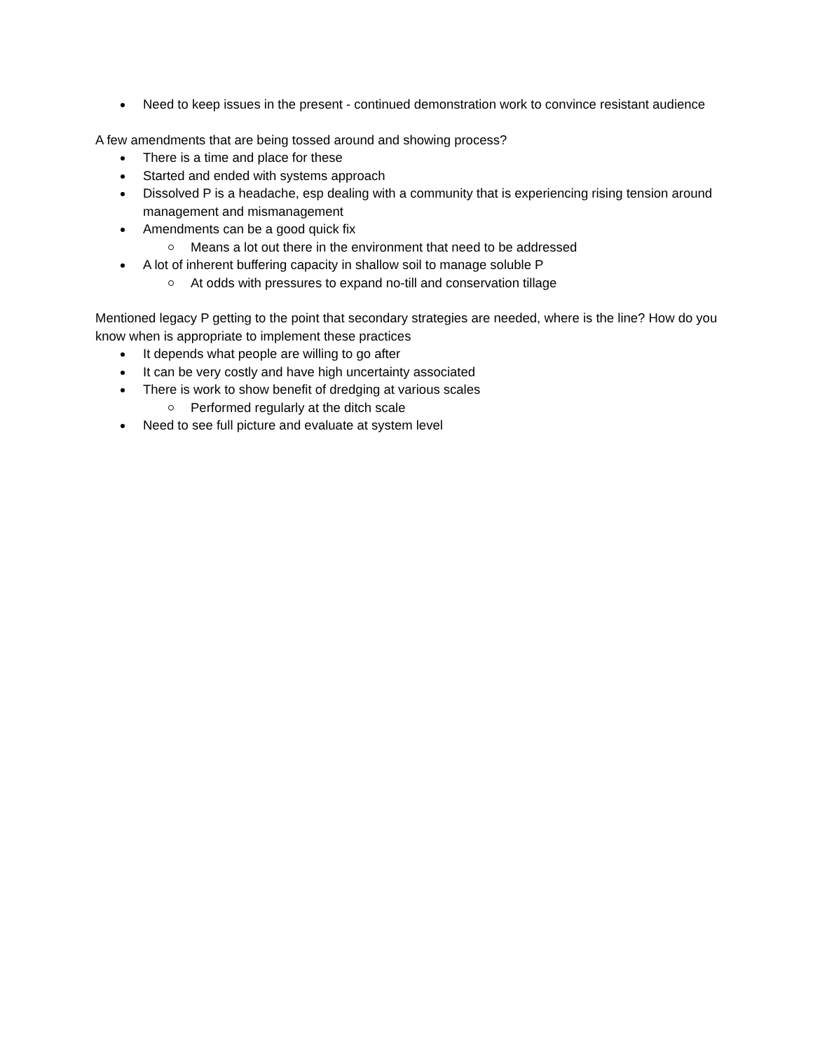Need to keep issues in the present - continued demonstration work to convince resistant audience
A few amendments that are being tossed around and showing process?
There is a time and place for these
Started and ended with systems approach
Dissolved P is a headache, esp dealing with a community that is experiencing rising tension around management and mismanagement
Amendments can be a good quick fix
Means a lot out there in the environment that need to be addressed
A lot of inherent buffering capacity in shallow soil to manage soluble P
At odds with pressures to expand no-till and conservation tillage
Mentioned legacy P getting to the point that secondary strategies are needed, where is the line? How do you know when is appropriate to implement these practices
It depends what people are willing to go after
It can be very costly and have high uncertainty associated
There is work to show benefit of dredging at various scales
Performed regularly at the ditch scale
Need to see full picture and evaluate at system level